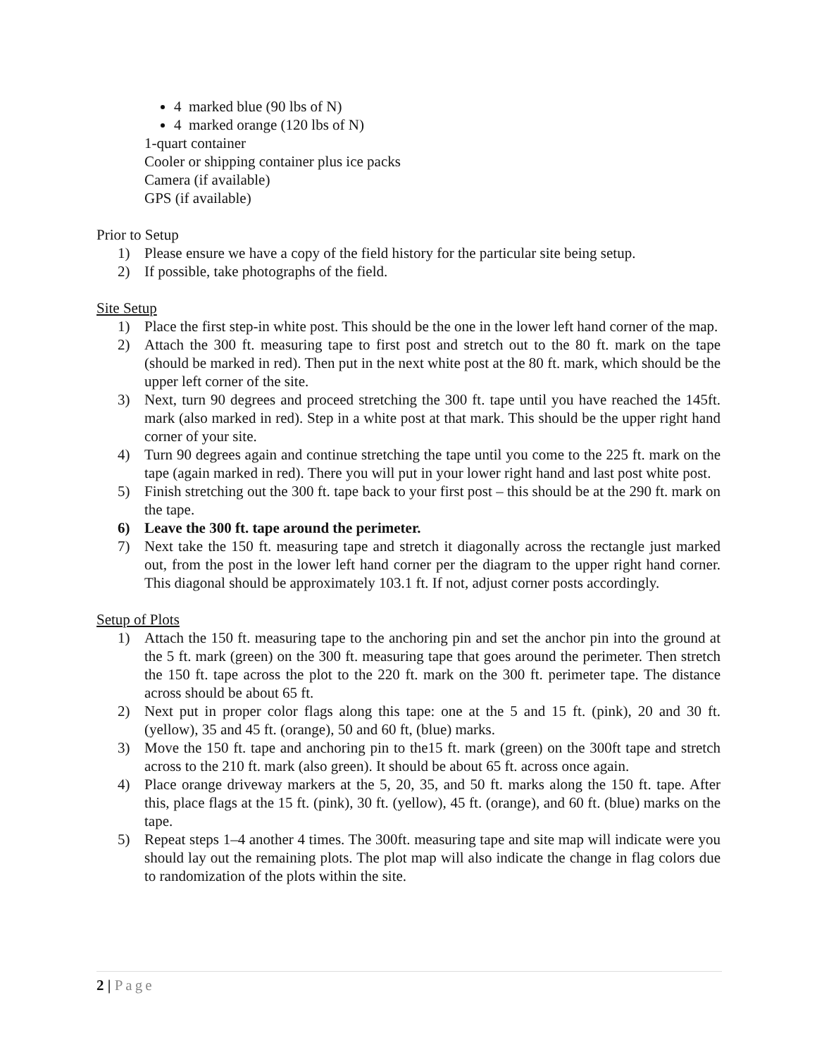4 marked blue (90 lbs of N)
4 marked orange (120 lbs of N)
1-quart container
Cooler or shipping container plus ice packs
Camera (if available)
GPS (if available)
Prior to Setup
1) Please ensure we have a copy of the field history for the particular site being setup.
2) If possible, take photographs of the field.
Site Setup
1) Place the first step-in white post. This should be the one in the lower left hand corner of the map.
2) Attach the 300 ft. measuring tape to first post and stretch out to the 80 ft. mark on the tape (should be marked in red). Then put in the next white post at the 80 ft. mark, which should be the upper left corner of the site.
3) Next, turn 90 degrees and proceed stretching the 300 ft. tape until you have reached the 145ft. mark (also marked in red). Step in a white post at that mark. This should be the upper right hand corner of your site.
4) Turn 90 degrees again and continue stretching the tape until you come to the 225 ft. mark on the tape (again marked in red). There you will put in your lower right hand and last post white post.
5) Finish stretching out the 300 ft. tape back to your first post – this should be at the 290 ft. mark on the tape.
6) Leave the 300 ft. tape around the perimeter.
7) Next take the 150 ft. measuring tape and stretch it diagonally across the rectangle just marked out, from the post in the lower left hand corner per the diagram to the upper right hand corner. This diagonal should be approximately 103.1 ft. If not, adjust corner posts accordingly.
Setup of Plots
1) Attach the 150 ft. measuring tape to the anchoring pin and set the anchor pin into the ground at the 5 ft. mark (green) on the 300 ft. measuring tape that goes around the perimeter. Then stretch the 150 ft. tape across the plot to the 220 ft. mark on the 300 ft. perimeter tape. The distance across should be about 65 ft.
2) Next put in proper color flags along this tape: one at the 5 and 15 ft. (pink), 20 and 30 ft. (yellow), 35 and 45 ft. (orange), 50 and 60 ft, (blue) marks.
3) Move the 150 ft. tape and anchoring pin to the15 ft. mark (green) on the 300ft tape and stretch across to the 210 ft. mark (also green). It should be about 65 ft. across once again.
4) Place orange driveway markers at the 5, 20, 35, and 50 ft. marks along the 150 ft. tape. After this, place flags at the 15 ft. (pink), 30 ft. (yellow), 45 ft. (orange), and 60 ft. (blue) marks on the tape.
5) Repeat steps 1–4 another 4 times. The 300ft. measuring tape and site map will indicate were you should lay out the remaining plots. The plot map will also indicate the change in flag colors due to randomization of the plots within the site.
2 | Page